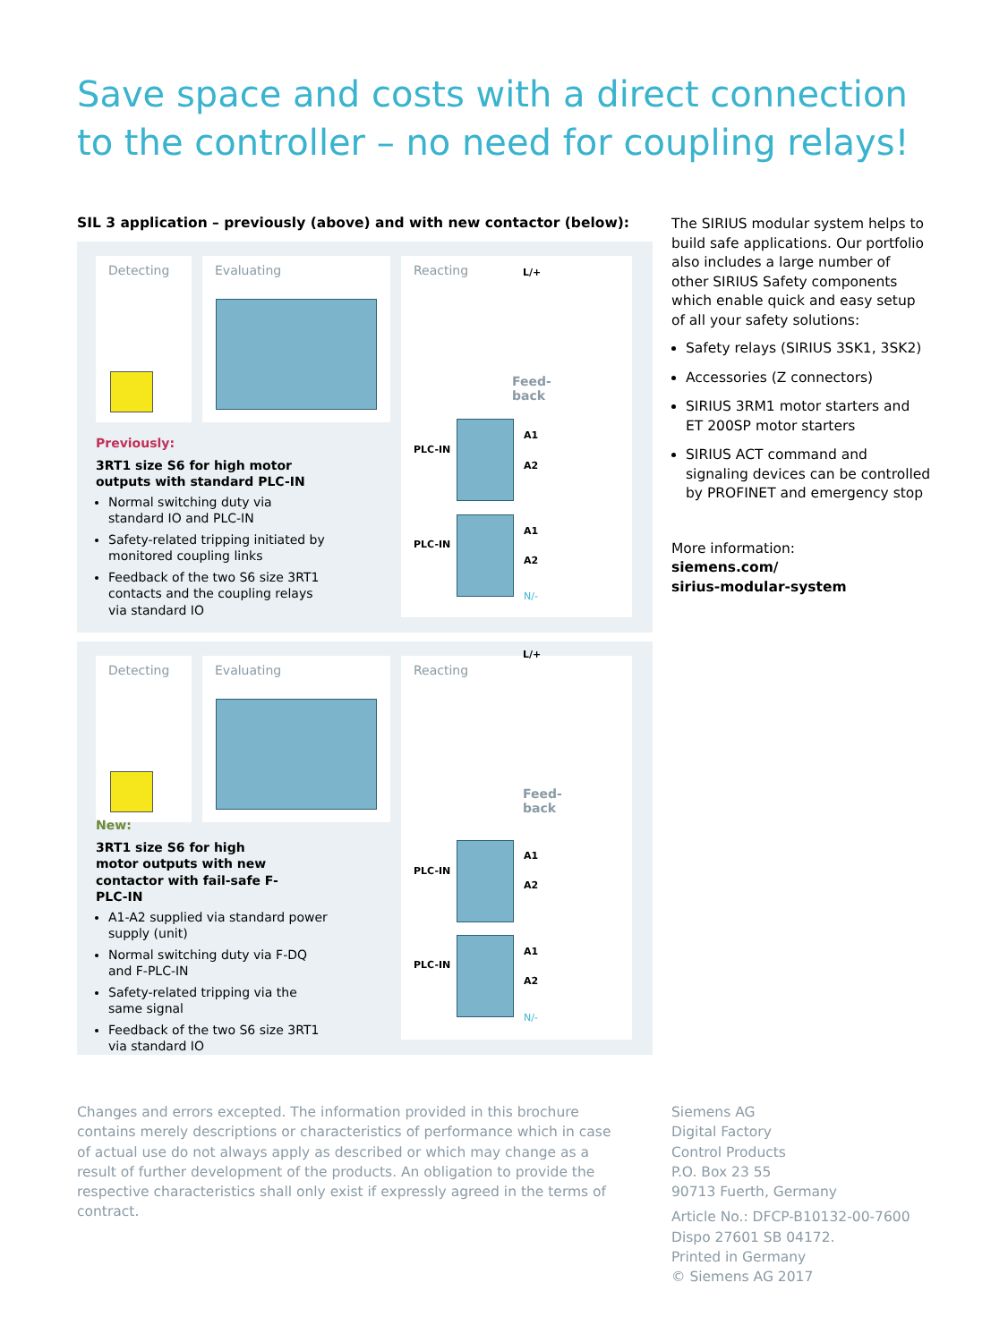Save space and costs with a direct connection to the controller – no need for coupling relays!
SIL 3 application – previously (above) and with new contactor (below):
Detecting Evaluating Reacting
L/+
Feed-
back
PLC-IN
PLC-IN
A1
A2
A1
A2
N/-
Previously:
3RT1 size S6 for high motor outputs with standard PLC-IN
Normal switching duty via standard IO and PLC-IN
Safety-related tripping initiated by monitored coupling links
Feedback of the two S6 size 3RT1 contacts and the coupling relays via standard IO
Detecting Evaluating Reacting
L/+
Feed-
back
PLC-IN
PLC-IN
A1
A2
A1
A2
N/-
New:
3RT1 size S6 for high motor outputs with new contactor with fail-safe F-PLC-IN
A1-A2 supplied via standard power supply (unit)
Normal switching duty via F-DQ and F-PLC-IN
Safety-related tripping via the same signal
Feedback of the two S6 size 3RT1 via standard IO
The SIRIUS modular system helps to build safe applications. Our portfolio also includes a large number of other SIRIUS Safety components which enable quick and easy setup of all your safety solutions:
Safety relays (SIRIUS 3SK1, 3SK2)
Accessories (Z connectors)
SIRIUS 3RM1 motor starters and ET 200SP motor starters
SIRIUS ACT command and signaling devices can be controlled by PROFINET and emergency stop
More information:
siemens.com/
sirius-modular-system
Changes and errors excepted. The information provided in this brochure contains merely descriptions or characteristics of performance which in case of actual use do not always apply as described or which may change as a result of further development of the products. An obligation to provide the respective characteristics shall only exist if expressly agreed in the terms of contract.
Siemens AG
Digital Factory
Control Products
P.O. Box 23 55
90713 Fuerth, Germany
Article No.: DFCP-B10132-00-7600
Dispo 27601 SB 04172.
Printed in Germany
© Siemens AG 2017